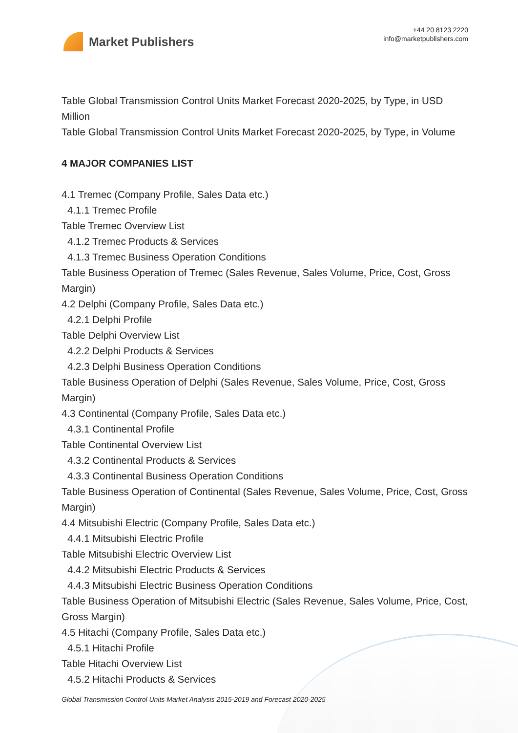Market Publishers
+44 20 8123 2220
info@marketpublishers.com
Table Global Transmission Control Units Market Forecast 2020-2025, by Type, in USD Million
Table Global Transmission Control Units Market Forecast 2020-2025, by Type, in Volume
4 MAJOR COMPANIES LIST
4.1 Tremec (Company Profile, Sales Data etc.)
4.1.1 Tremec Profile
Table Tremec Overview List
4.1.2 Tremec Products & Services
4.1.3 Tremec Business Operation Conditions
Table Business Operation of Tremec (Sales Revenue, Sales Volume, Price, Cost, Gross Margin)
4.2 Delphi (Company Profile, Sales Data etc.)
4.2.1 Delphi Profile
Table Delphi Overview List
4.2.2 Delphi Products & Services
4.2.3 Delphi Business Operation Conditions
Table Business Operation of Delphi (Sales Revenue, Sales Volume, Price, Cost, Gross Margin)
4.3 Continental (Company Profile, Sales Data etc.)
4.3.1 Continental Profile
Table Continental Overview List
4.3.2 Continental Products & Services
4.3.3 Continental Business Operation Conditions
Table Business Operation of Continental (Sales Revenue, Sales Volume, Price, Cost, Gross Margin)
4.4 Mitsubishi Electric (Company Profile, Sales Data etc.)
4.4.1 Mitsubishi Electric Profile
Table Mitsubishi Electric Overview List
4.4.2 Mitsubishi Electric Products & Services
4.4.3 Mitsubishi Electric Business Operation Conditions
Table Business Operation of Mitsubishi Electric (Sales Revenue, Sales Volume, Price, Cost, Gross Margin)
4.5 Hitachi (Company Profile, Sales Data etc.)
4.5.1 Hitachi Profile
Table Hitachi Overview List
4.5.2 Hitachi Products & Services
Global Transmission Control Units Market Analysis 2015-2019 and Forecast 2020-2025